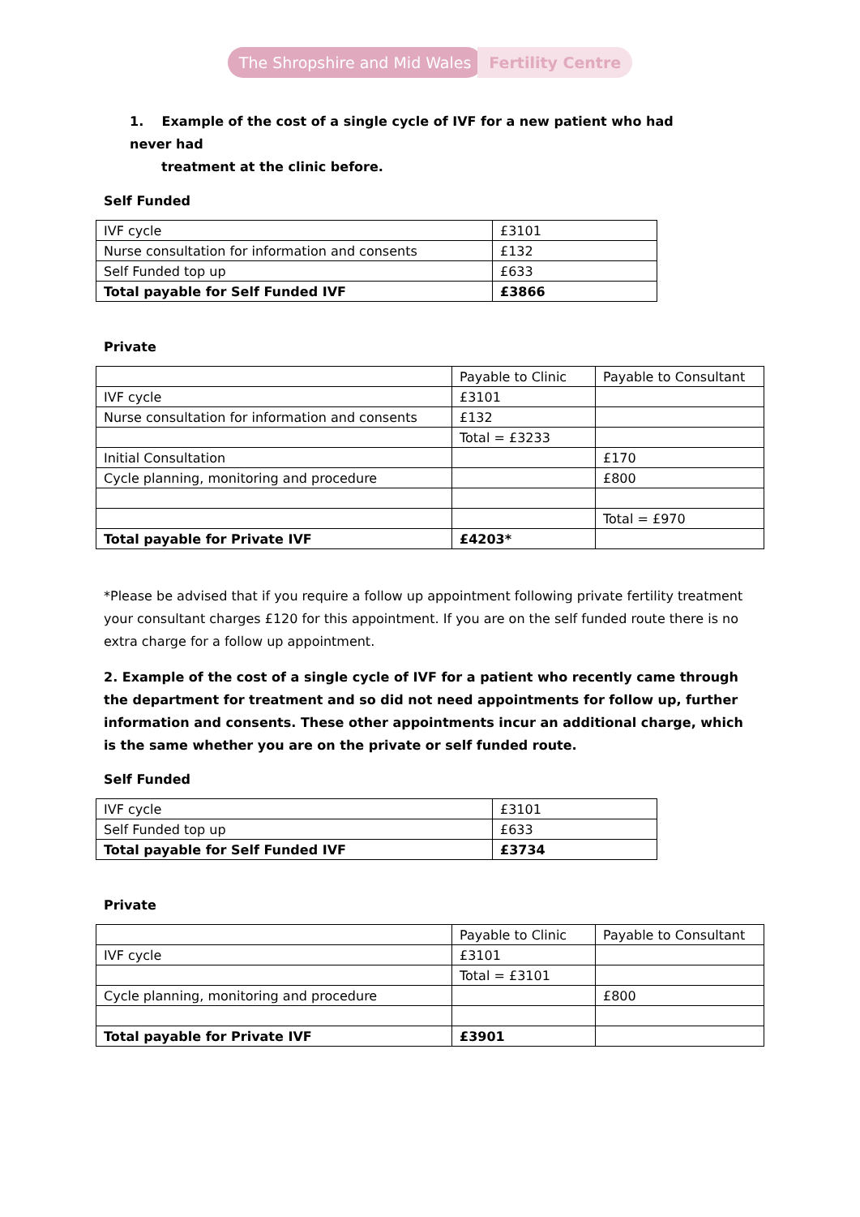The Shropshire and Mid Wales Fertility Centre
1. Example of the cost of a single cycle of IVF for a new patient who had never had
treatment at the clinic before.
Self Funded
| IVF cycle | £3101 |
| Nurse consultation for information and consents | £132 |
| Self Funded top up | £633 |
| Total payable for Self Funded IVF | £3866 |
Private
| | Payable to Clinic | Payable to Consultant |
| IVF cycle | £3101 | |
| Nurse consultation for information and consents | £132 | |
| | Total = £3233 | |
| Initial Consultation | | £170 |
| Cycle planning, monitoring and procedure | | £800 |
| | | Total = £970 |
| Total payable for Private IVF | £4203* | |
*Please be advised that if you require a follow up appointment following private fertility treatment your consultant charges £120 for this appointment. If you are on the self funded route there is no extra charge for a follow up appointment.
2. Example of the cost of a single cycle of IVF for a patient who recently came through the department for treatment and so did not need appointments for follow up, further information and consents. These other appointments incur an additional charge, which is the same whether you are on the private or self funded route.
Self Funded
| IVF cycle | £3101 |
| Self Funded top up | £633 |
| Total payable for Self Funded IVF | £3734 |
Private
| | Payable to Clinic | Payable to Consultant |
| IVF cycle | £3101 | |
| | Total = £3101 | |
| Cycle planning, monitoring and procedure | | £800 |
| Total payable for Private IVF | £3901 | |